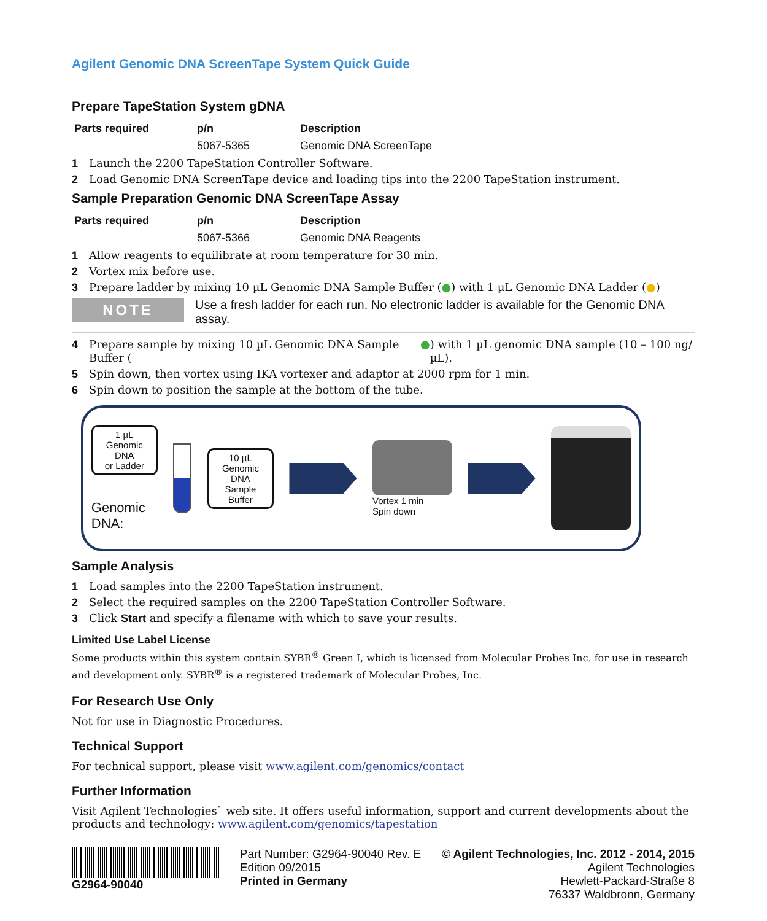Agilent Genomic DNA ScreenTape System Quick Guide
Prepare TapeStation System gDNA
| Parts required | p/n | Description |
| --- | --- | --- |
| | 5067-5365 | Genomic DNA ScreenTape |
1 Launch the 2200 TapeStation Controller Software.
2 Load Genomic DNA ScreenTape device and loading tips into the 2200 TapeStation instrument.
Sample Preparation Genomic DNA ScreenTape Assay
| Parts required | p/n | Description |
| --- | --- | --- |
| | 5067-5366 | Genomic DNA Reagents |
1 Allow reagents to equilibrate at room temperature for 30 min.
2 Vortex mix before use.
3 Prepare ladder by mixing 10 µL Genomic DNA Sample Buffer (●) with 1 µL Genomic DNA Ladder (●)
NOTE
Use a fresh ladder for each run. No electronic ladder is available for the Genomic DNA assay.
4 Prepare sample by mixing 10 µL Genomic DNA Sample Buffer (●) with 1 µL genomic DNA sample (10 – 100 ng/µL).
5 Spin down, then vortex using IKA vortexer and adaptor at 2000 rpm for 1 min.
6 Spin down to position the sample at the bottom of the tube.
1 µL
Genomic DNA
or Ladder
Genomic
DNA:
10 µL
Genomic DNA
Sample Buffer
Vortex 1 min
Spin down
Sample Analysis
1 Load samples into the 2200 TapeStation instrument.
2 Select the required samples on the 2200 TapeStation Controller Software.
3 Click Start and specify a filename with which to save your results.
Limited Use Label License
Some products within this system contain SYBR<sup>®</sup> Green I, which is licensed from Molecular Probes Inc. for use in research and development only. SYBR<sup>®</sup> is a registered trademark of Molecular Probes, Inc.
For Research Use Only
Not for use in Diagnostic Procedures.
Technical Support
For technical support, please visit www.agilent.com/genomics/contact
Further Information
Visit Agilent Technologies` web site. It offers useful information, support and current developments about the products and technology: www.agilent.com/genomics/tapestation
G2964-90040 Part Number: G2964-90040 Rev. E
Edition 09/2015
Printed in Germany
© Agilent Technologies, Inc. 2012 - 2014, 2015
Agilent Technologies
Hewlett-Packard-Straße 8
76337 Waldbronn, Germany